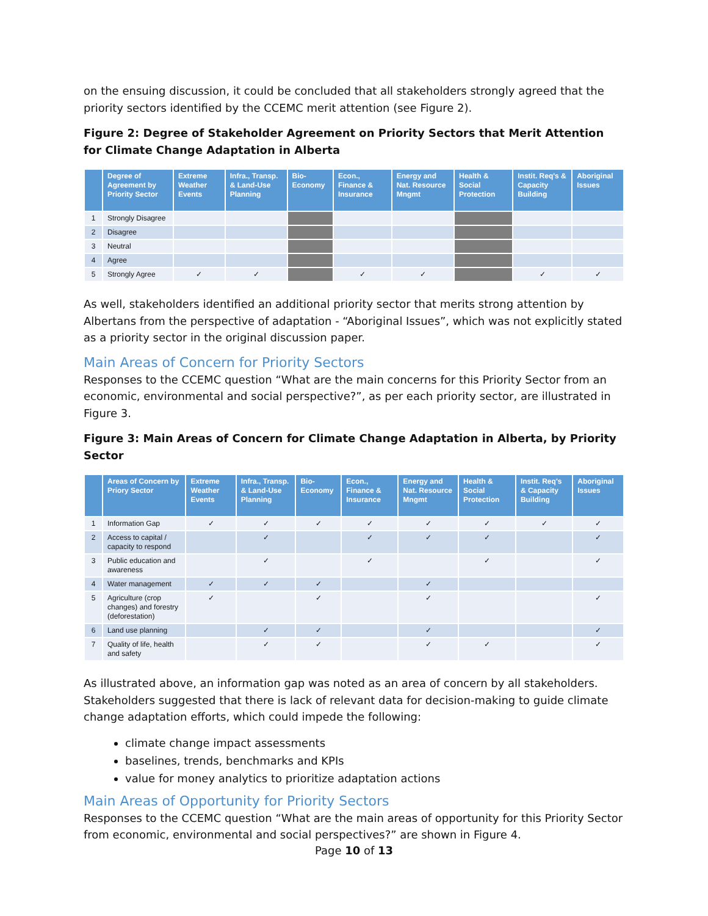on the ensuing discussion, it could be concluded that all stakeholders strongly agreed that the priority sectors identified by the CCEMC merit attention (see Figure 2).
Figure 2: Degree of Stakeholder Agreement on Priority Sectors that Merit Attention for Climate Change Adaptation in Alberta
| | Degree of Agreement by Priority Sector | Extreme Weather Events | Infra., Transp. & Land-Use Planning | Bio-Economy | Econ., Finance & Insurance | Energy and Nat. Resource Mngmt | Health & Social Protection | Instit. Req's & Capacity Building | Aboriginal Issues |
| --- | --- | --- | --- | --- | --- | --- | --- | --- | --- |
| 1 | Strongly Disagree | | | | | | | | |
| 2 | Disagree | | | | | | | | |
| 3 | Neutral | | | | | | | | |
| 4 | Agree | | | | | | | | |
| 5 | Strongly Agree | ✓ | ✓ | | ✓ | ✓ | | ✓ | ✓ |
As well, stakeholders identified an additional priority sector that merits strong attention by Albertans from the perspective of adaptation - “Aboriginal Issues”, which was not explicitly stated as a priority sector in the original discussion paper.
Main Areas of Concern for Priority Sectors
Responses to the CCEMC question “What are the main concerns for this Priority Sector from an economic, environmental and social perspective?”, as per each priority sector, are illustrated in Figure 3.
Figure 3: Main Areas of Concern for Climate Change Adaptation in Alberta, by Priority Sector
| | Areas of Concern by Priory Sector | Extreme Weather Events | Infra., Transp. & Land-Use Planning | Bio-Economy | Econ., Finance & Insurance | Energy and Nat. Resource Mngmt | Health & Social Protection | Instit. Req's & Capacity Building | Aboriginal Issues |
| --- | --- | --- | --- | --- | --- | --- | --- | --- | --- |
| 1 | Information Gap | ✓ | ✓ | ✓ | ✓ | ✓ | ✓ | ✓ | ✓ |
| 2 | Access to capital / capacity to respond | | ✓ | | ✓ | ✓ | ✓ | | ✓ |
| 3 | Public education and awareness | | ✓ | | ✓ | | ✓ | | ✓ |
| 4 | Water management | ✓ | ✓ | ✓ | | ✓ | | | |
| 5 | Agriculture (crop changes) and forestry (deforestation) | ✓ | | ✓ | | ✓ | | | ✓ |
| 6 | Land use planning | | ✓ | ✓ | | ✓ | | | ✓ |
| 7 | Quality of life, health and safety | | ✓ | ✓ | | ✓ | ✓ | | ✓ |
As illustrated above, an information gap was noted as an area of concern by all stakeholders. Stakeholders suggested that there is lack of relevant data for decision-making to guide climate change adaptation efforts, which could impede the following:
climate change impact assessments
baselines, trends, benchmarks and KPIs
value for money analytics to prioritize adaptation actions
Main Areas of Opportunity for Priority Sectors
Responses to the CCEMC question “What are the main areas of opportunity for this Priority Sector from economic, environmental and social perspectives?” are shown in Figure 4.
Page 10 of 13